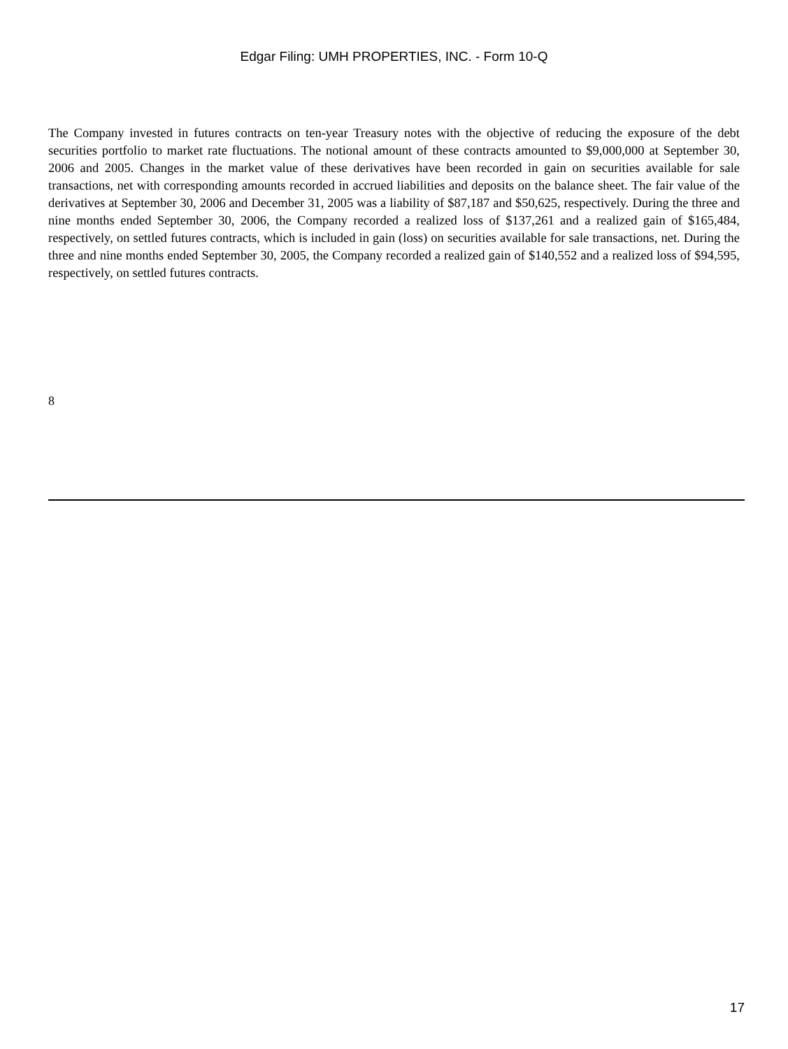Edgar Filing: UMH PROPERTIES, INC. - Form 10-Q
The Company invested in futures contracts on ten-year Treasury notes with the objective of reducing the exposure of the debt securities portfolio to market rate fluctuations. The notional amount of these contracts amounted to $9,000,000 at September 30, 2006 and 2005. Changes in the market value of these derivatives have been recorded in gain on securities available for sale transactions, net with corresponding amounts recorded in accrued liabilities and deposits on the balance sheet. The fair value of the derivatives at September 30, 2006 and December 31, 2005 was a liability of $87,187 and $50,625, respectively. During the three and nine months ended September 30, 2006, the Company recorded a realized loss of $137,261 and a realized gain of $165,484, respectively, on settled futures contracts, which is included in gain (loss) on securities available for sale transactions, net. During the three and nine months ended September 30, 2005, the Company recorded a realized gain of $140,552 and a realized loss of $94,595, respectively, on settled futures contracts.
8
17